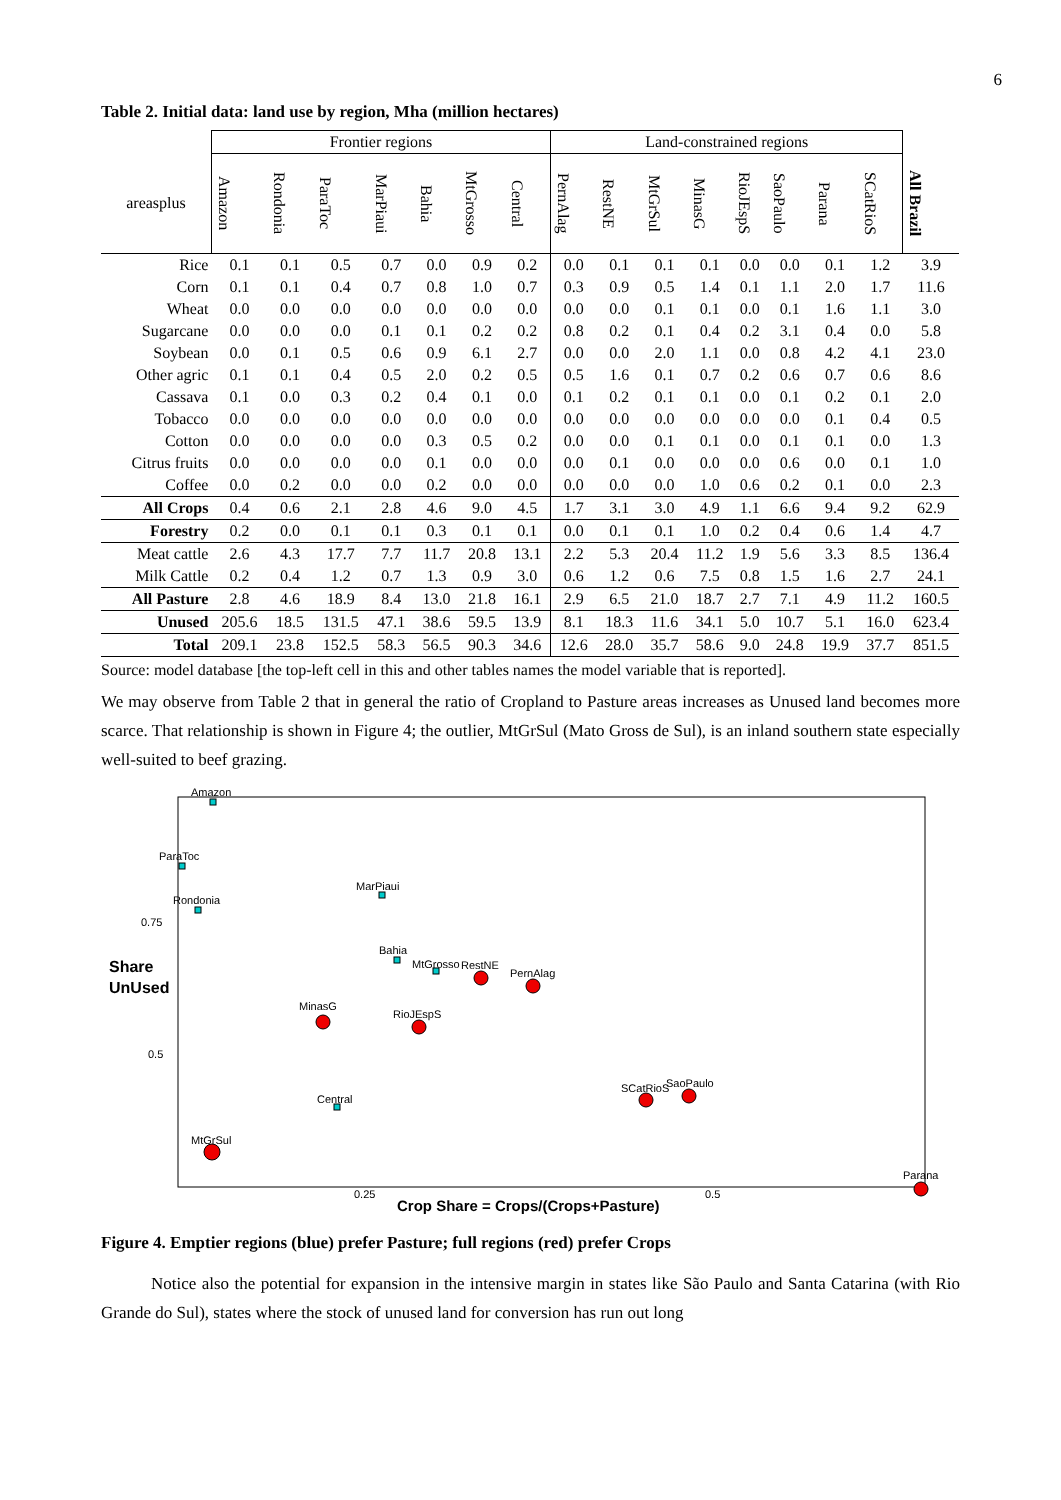6
Table 2. Initial data: land use by region, Mha (million hectares)
| | Frontier regions | | | | | | | Land-constrained regions | | | | | | | | |
| --- | --- | --- | --- | --- | --- | --- | --- | --- | --- | --- | --- | --- | --- | --- | --- | --- |
| areasplus | Amazon | Rondonia | ParaToc | MarPiaui | Bahia | MtGrosso | Central | PernAlag | RestNE | MtGrSul | MinasG | RioJEspS | SaoPaulo | Parana | SCatRioS | All Brazil |
| Rice | 0.1 | 0.1 | 0.5 | 0.7 | 0.0 | 0.9 | 0.2 | 0.0 | 0.1 | 0.1 | 0.1 | 0.0 | 0.0 | 0.1 | 1.2 | 3.9 |
| Corn | 0.1 | 0.1 | 0.4 | 0.7 | 0.8 | 1.0 | 0.7 | 0.3 | 0.9 | 0.5 | 1.4 | 0.1 | 1.1 | 2.0 | 1.7 | 11.6 |
| Wheat | 0.0 | 0.0 | 0.0 | 0.0 | 0.0 | 0.0 | 0.0 | 0.0 | 0.0 | 0.1 | 0.1 | 0.0 | 0.1 | 1.6 | 1.1 | 3.0 |
| Sugarcane | 0.0 | 0.0 | 0.0 | 0.1 | 0.1 | 0.2 | 0.2 | 0.8 | 0.2 | 0.1 | 0.4 | 0.2 | 3.1 | 0.4 | 0.0 | 5.8 |
| Soybean | 0.0 | 0.1 | 0.5 | 0.6 | 0.9 | 6.1 | 2.7 | 0.0 | 0.0 | 2.0 | 1.1 | 0.0 | 0.8 | 4.2 | 4.1 | 23.0 |
| Other agric | 0.1 | 0.1 | 0.4 | 0.5 | 2.0 | 0.2 | 0.5 | 0.5 | 1.6 | 0.1 | 0.7 | 0.2 | 0.6 | 0.7 | 0.6 | 8.6 |
| Cassava | 0.1 | 0.0 | 0.3 | 0.2 | 0.4 | 0.1 | 0.0 | 0.1 | 0.2 | 0.1 | 0.1 | 0.0 | 0.1 | 0.2 | 0.1 | 2.0 |
| Tobacco | 0.0 | 0.0 | 0.0 | 0.0 | 0.0 | 0.0 | 0.0 | 0.0 | 0.0 | 0.0 | 0.0 | 0.0 | 0.0 | 0.1 | 0.4 | 0.5 |
| Cotton | 0.0 | 0.0 | 0.0 | 0.0 | 0.3 | 0.5 | 0.2 | 0.0 | 0.0 | 0.1 | 0.1 | 0.0 | 0.1 | 0.1 | 0.0 | 1.3 |
| Citrus fruits | 0.0 | 0.0 | 0.0 | 0.0 | 0.1 | 0.0 | 0.0 | 0.0 | 0.1 | 0.0 | 0.0 | 0.0 | 0.6 | 0.0 | 0.1 | 1.0 |
| Coffee | 0.0 | 0.2 | 0.0 | 0.0 | 0.2 | 0.0 | 0.0 | 0.0 | 0.0 | 0.0 | 1.0 | 0.6 | 0.2 | 0.1 | 0.0 | 2.3 |
| All Crops | 0.4 | 0.6 | 2.1 | 2.8 | 4.6 | 9.0 | 4.5 | 1.7 | 3.1 | 3.0 | 4.9 | 1.1 | 6.6 | 9.4 | 9.2 | 62.9 |
| Forestry | 0.2 | 0.0 | 0.1 | 0.1 | 0.3 | 0.1 | 0.1 | 0.0 | 0.1 | 0.1 | 1.0 | 0.2 | 0.4 | 0.6 | 1.4 | 4.7 |
| Meat cattle | 2.6 | 4.3 | 17.7 | 7.7 | 11.7 | 20.8 | 13.1 | 2.2 | 5.3 | 20.4 | 11.2 | 1.9 | 5.6 | 3.3 | 8.5 | 136.4 |
| Milk Cattle | 0.2 | 0.4 | 1.2 | 0.7 | 1.3 | 0.9 | 3.0 | 0.6 | 1.2 | 0.6 | 7.5 | 0.8 | 1.5 | 1.6 | 2.7 | 24.1 |
| All Pasture | 2.8 | 4.6 | 18.9 | 8.4 | 13.0 | 21.8 | 16.1 | 2.9 | 6.5 | 21.0 | 18.7 | 2.7 | 7.1 | 4.9 | 11.2 | 160.5 |
| Unused | 205.6 | 18.5 | 131.5 | 47.1 | 38.6 | 59.5 | 13.9 | 8.1 | 18.3 | 11.6 | 34.1 | 5.0 | 10.7 | 5.1 | 16.0 | 623.4 |
| Total | 209.1 | 23.8 | 152.5 | 58.3 | 56.5 | 90.3 | 34.6 | 12.6 | 28.0 | 35.7 | 58.6 | 9.0 | 24.8 | 19.9 | 37.7 | 851.5 |
Source: model database [the top-left cell in this and other tables names the model variable that is reported].
We may observe from Table 2 that in general the ratio of Cropland to Pasture areas increases as Unused land becomes more scarce. That relationship is shown in Figure 4; the outlier, MtGrSul (Mato Gross de Sul), is an inland southern state especially well-suited to beef grazing.
Share
UnUsed
0.75
0.5
0.25
0.5
Crop Share = Crops/(Crops+Pasture)
Amazon
ParaToc
Rondonia
MarPiaui
Bahia
MtGrosso
RestNE
PernAlag
MinasG
RioJEspS
SCatRioS
SaoPaulo
Central
MtGrSul
Parana
Figure 4. Emptier regions (blue) prefer Pasture; full regions (red) prefer Crops
Notice also the potential for expansion in the intensive margin in states like São Paulo and Santa Catarina (with Rio Grande do Sul), states where the stock of unused land for conversion has run out long